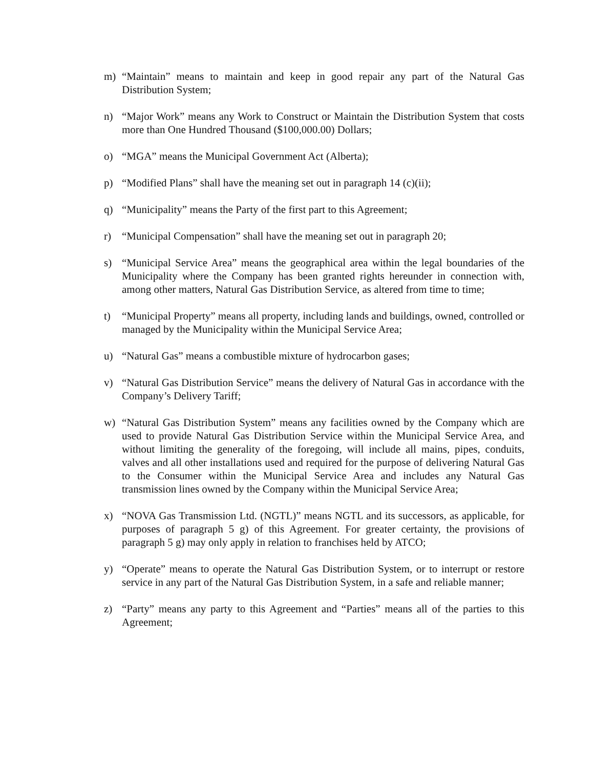m) “Maintain” means to maintain and keep in good repair any part of the Natural Gas Distribution System;
n) “Major Work” means any Work to Construct or Maintain the Distribution System that costs more than One Hundred Thousand ($100,000.00) Dollars;
o) “MGA” means the Municipal Government Act (Alberta);
p) “Modified Plans” shall have the meaning set out in paragraph 14 (c)(ii);
q) “Municipality” means the Party of the first part to this Agreement;
r) “Municipal Compensation” shall have the meaning set out in paragraph 20;
s) “Municipal Service Area” means the geographical area within the legal boundaries of the Municipality where the Company has been granted rights hereunder in connection with, among other matters, Natural Gas Distribution Service, as altered from time to time;
t) “Municipal Property” means all property, including lands and buildings, owned, controlled or managed by the Municipality within the Municipal Service Area;
u) “Natural Gas” means a combustible mixture of hydrocarbon gases;
v) “Natural Gas Distribution Service” means the delivery of Natural Gas in accordance with the Company’s Delivery Tariff;
w) “Natural Gas Distribution System” means any facilities owned by the Company which are used to provide Natural Gas Distribution Service within the Municipal Service Area, and without limiting the generality of the foregoing, will include all mains, pipes, conduits, valves and all other installations used and required for the purpose of delivering Natural Gas to the Consumer within the Municipal Service Area and includes any Natural Gas transmission lines owned by the Company within the Municipal Service Area;
x) “NOVA Gas Transmission Ltd. (NGTL)” means NGTL and its successors, as applicable, for purposes of paragraph 5 g) of this Agreement. For greater certainty, the provisions of paragraph 5 g) may only apply in relation to franchises held by ATCO;
y) “Operate” means to operate the Natural Gas Distribution System, or to interrupt or restore service in any part of the Natural Gas Distribution System, in a safe and reliable manner;
z) “Party” means any party to this Agreement and “Parties” means all of the parties to this Agreement;